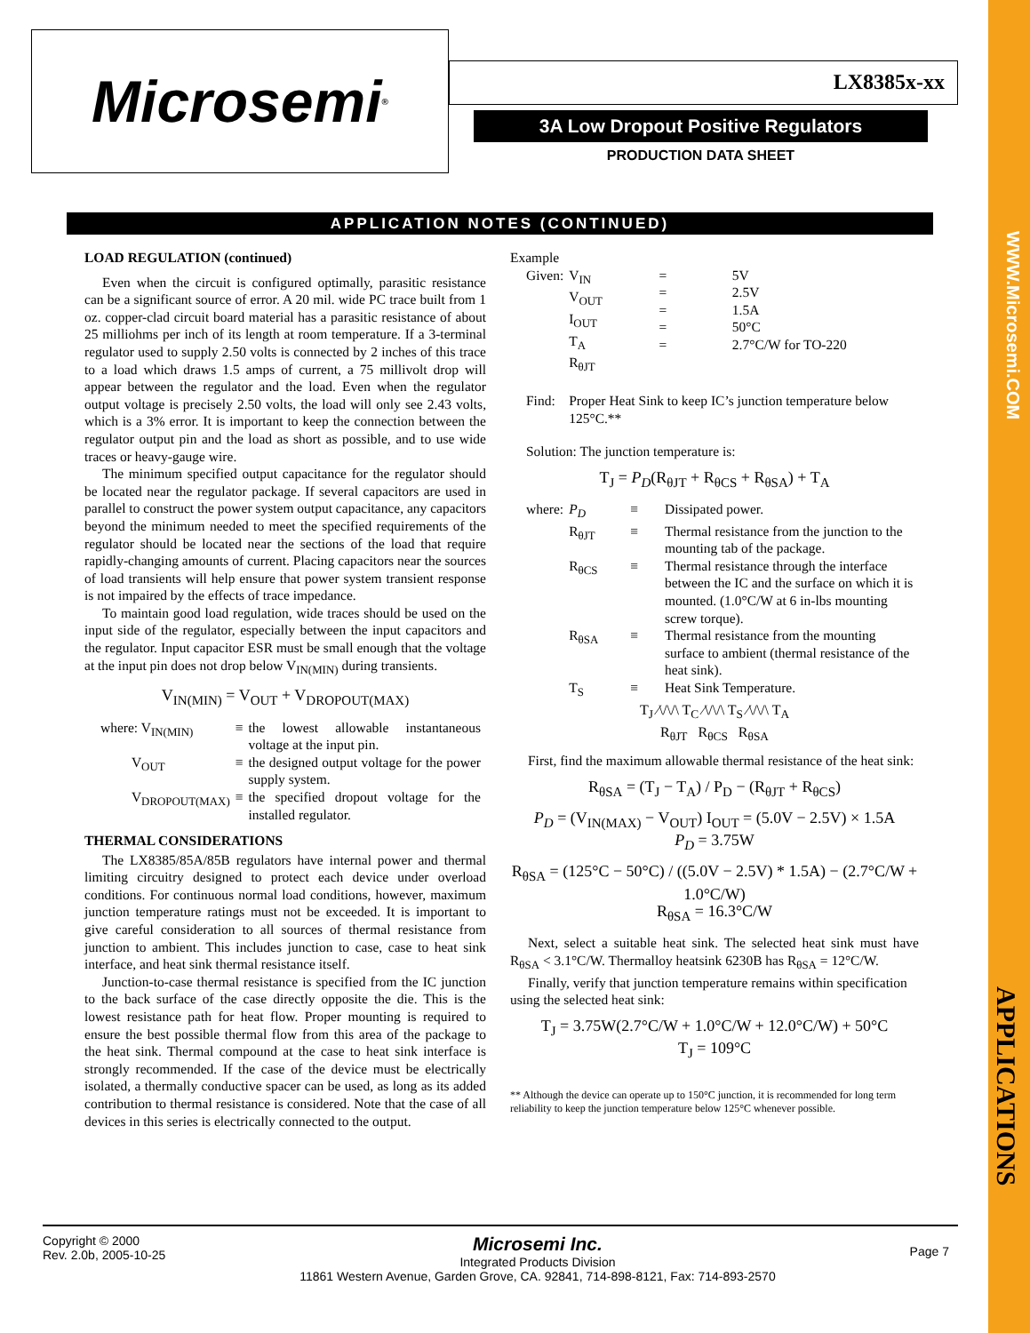WWW.Microsemi.COM
APPLICATIONS
Microsemi ® LX8385x-xx
3A Low Dropout Positive Regulators
PRODUCTION DATA SHEET
APPLICATION NOTES (CONTINUED)
LOAD REGULATION (continued)
Even when the circuit is configured optimally, parasitic resistance can be a significant source of error. A 20 mil. wide PC trace built from 1 oz. copper-clad circuit board material has a parasitic resistance of about 25 milliohms per inch of its length at room temperature. If a 3-terminal regulator used to supply 2.50 volts is connected by 2 inches of this trace to a load which draws 1.5 amps of current, a 75 millivolt drop will appear between the regulator and the load. Even when the regulator output voltage is precisely 2.50 volts, the load will only see 2.43 volts, which is a 3% error. It is important to keep the connection between the regulator output pin and the load as short as possible, and to use wide traces or heavy-gauge wire.
The minimum specified output capacitance for the regulator should be located near the regulator package. If several capacitors are used in parallel to construct the power system output capacitance, any capacitors beyond the minimum needed to meet the specified requirements of the regulator should be located near the sections of the load that require rapidly-changing amounts of current. Placing capacitors near the sources of load transients will help ensure that power system transient response is not impaired by the effects of trace impedance.
To maintain good load regulation, wide traces should be used on the input side of the regulator, especially between the input capacitors and the regulator. Input capacitor ESR must be small enough that the voltage at the input pin does not drop below V<sub>IN(MIN)</sub> during transients.
V<sub>IN(MIN)</sub> = V<sub>OUT</sub> + V<sub>DROPOUT(MAX)</sub>
| where: V<sub>IN(MIN)</sub> | ≡ | the lowest allowable instantaneous voltage at the input pin. |
| V<sub>OUT</sub> | ≡ | the designed output voltage for the power supply system. |
| V<sub>DROPOUT(MAX)</sub> | ≡ | the specified dropout voltage for the installed regulator. |
THERMAL CONSIDERATIONS
The LX8385/85A/85B regulators have internal power and thermal limiting circuitry designed to protect each device under overload conditions. For continuous normal load conditions, however, maximum junction temperature ratings must not be exceeded. It is important to give careful consideration to all sources of thermal resistance from junction to ambient. This includes junction to case, case to heat sink interface, and heat sink thermal resistance itself.
Junction-to-case thermal resistance is specified from the IC junction to the back surface of the case directly opposite the die. This is the lowest resistance path for heat flow. Proper mounting is required to ensure the best possible thermal flow from this area of the package to the heat sink. Thermal compound at the case to heat sink interface is strongly recommended. If the case of the device must be electrically isolated, a thermally conductive spacer can be used, as long as its added contribution to thermal resistance is considered. Note that the case of all devices in this series is electrically connected to the output.
Example
| Given: | V<sub>IN</sub> V<sub>OUT</sub> I<sub>OUT</sub> T<sub>A</sub> R<sub>θJT</sub> | = = = = = | 5V 2.5V 1.5A 50°C 2.7°C/W for TO-220 |
| Find: | Proper Heat Sink to keep IC’s junction temperature below 125°C.** | | |
| Solution: The junction temperature is: | | | |
T<sub>J</sub> = P<sub>D</sub>(R<sub>θJT</sub> + R<sub>θCS</sub> + R<sub>θSA</sub>) + T<sub>A</sub>
| where: | P<sub>D</sub> | ≡ | Dissipated power. |
| | R<sub>θJT</sub> | ≡ | Thermal resistance from the junction to the mounting tab of the package. |
| | R<sub>θCS</sub> | ≡ | Thermal resistance through the interface between the IC and the surface on which it is mounted. (1.0°C/W at 6 in-lbs mounting screw torque). |
| | R<sub>θSA</sub> | ≡ | Thermal resistance from the mounting surface to ambient (thermal resistance of the heat sink). |
| | T<sub>S</sub> | ≡ | Heat Sink Temperature. |
T<sub>J</sub> ⁄\/\/\ T<sub>C</sub> ⁄\/\/\ T<sub>S</sub> ⁄\/\/\ T<sub>A</sub>
R<sub>θJT</sub> R<sub>θCS</sub> R<sub>θSA</sub>
First, find the maximum allowable thermal resistance of the heat sink:
R<sub>θSA</sub> = (T<sub>J</sub> − T<sub>A</sub>) / P<sub>D</sub> − (R<sub>θJT</sub> + R<sub>θCS</sub>)
P<sub>D</sub> = (V<sub>IN(MAX)</sub> − V<sub>OUT</sub>) I<sub>OUT</sub> = (5.0V − 2.5V) × 1.5A
P<sub>D</sub> = 3.75W
R<sub>θSA</sub> = (125°C − 50°C) / ((5.0V − 2.5V) * 1.5A) − (2.7°C/W + 1.0°C/W)
R<sub>θSA</sub> = 16.3°C/W
Next, select a suitable heat sink. The selected heat sink must have R<sub>θSA</sub> < 3.1°C/W. Thermalloy heatsink 6230B has R<sub>θSA</sub> = 12°C/W.
Finally, verify that junction temperature remains within specification using the selected heat sink:
T<sub>J</sub> = 3.75W(2.7°C/W + 1.0°C/W + 12.0°C/W) + 50°C
T<sub>J</sub> = 109°C
** Although the device can operate up to 150°C junction, it is recommended for long term reliability to keep the junction temperature below 125°C whenever possible.
Copyright © 2000
Rev. 2.0b, 2005-10-25
Microsemi Inc.
Integrated Products Division
11861 Western Avenue, Garden Grove, CA. 92841, 714-898-8121, Fax: 714-893-2570
Page 7